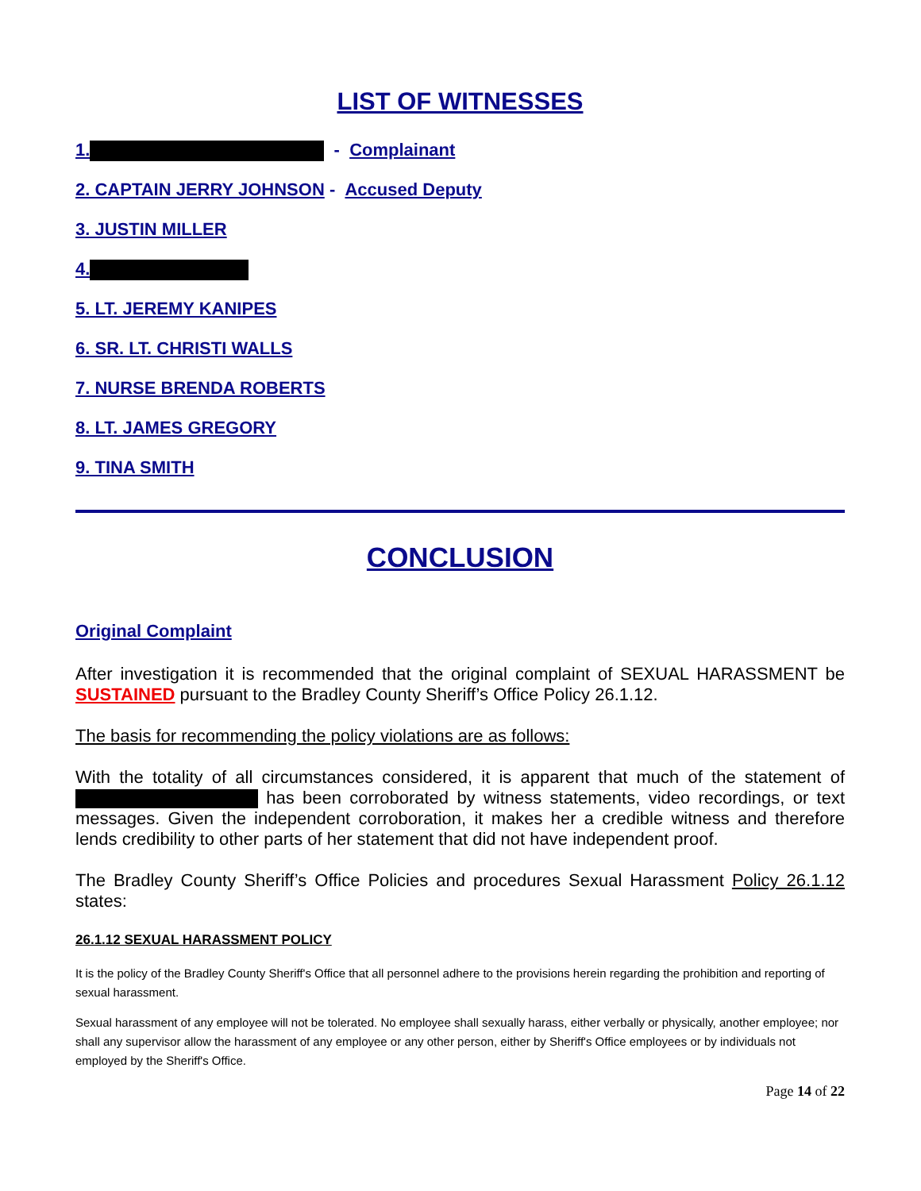LIST OF WITNESSES
1. - Complainant
2. CAPTAIN JERRY JOHNSON - Accused Deputy
3. JUSTIN MILLER
4.
5. LT. JEREMY KANIPES
6. SR. LT. CHRISTI WALLS
7. NURSE BRENDA ROBERTS
8. LT. JAMES GREGORY
9. TINA SMITH
CONCLUSION
Original Complaint
After investigation it is recommended that the original complaint of SEXUAL HARASSMENT be SUSTAINED pursuant to the Bradley County Sheriff’s Office Policy 26.1.12.
The basis for recommending the policy violations are as follows:
With the totality of all circumstances considered, it is apparent that much of the statement of has been corroborated by witness statements, video recordings, or text messages. Given the independent corroboration, it makes her a credible witness and therefore lends credibility to other parts of her statement that did not have independent proof.
The Bradley County Sheriff’s Office Policies and procedures Sexual Harassment Policy 26.1.12 states:
26.1.12 SEXUAL HARASSMENT POLICY
It is the policy of the Bradley County Sheriff's Office that all personnel adhere to the provisions herein regarding the prohibition and reporting of sexual harassment.
Sexual harassment of any employee will not be tolerated. No employee shall sexually harass, either verbally or physically, another employee; nor shall any supervisor allow the harassment of any employee or any other person, either by Sheriff's Office employees or by individuals not employed by the Sheriff's Office.
Page 14 of 22